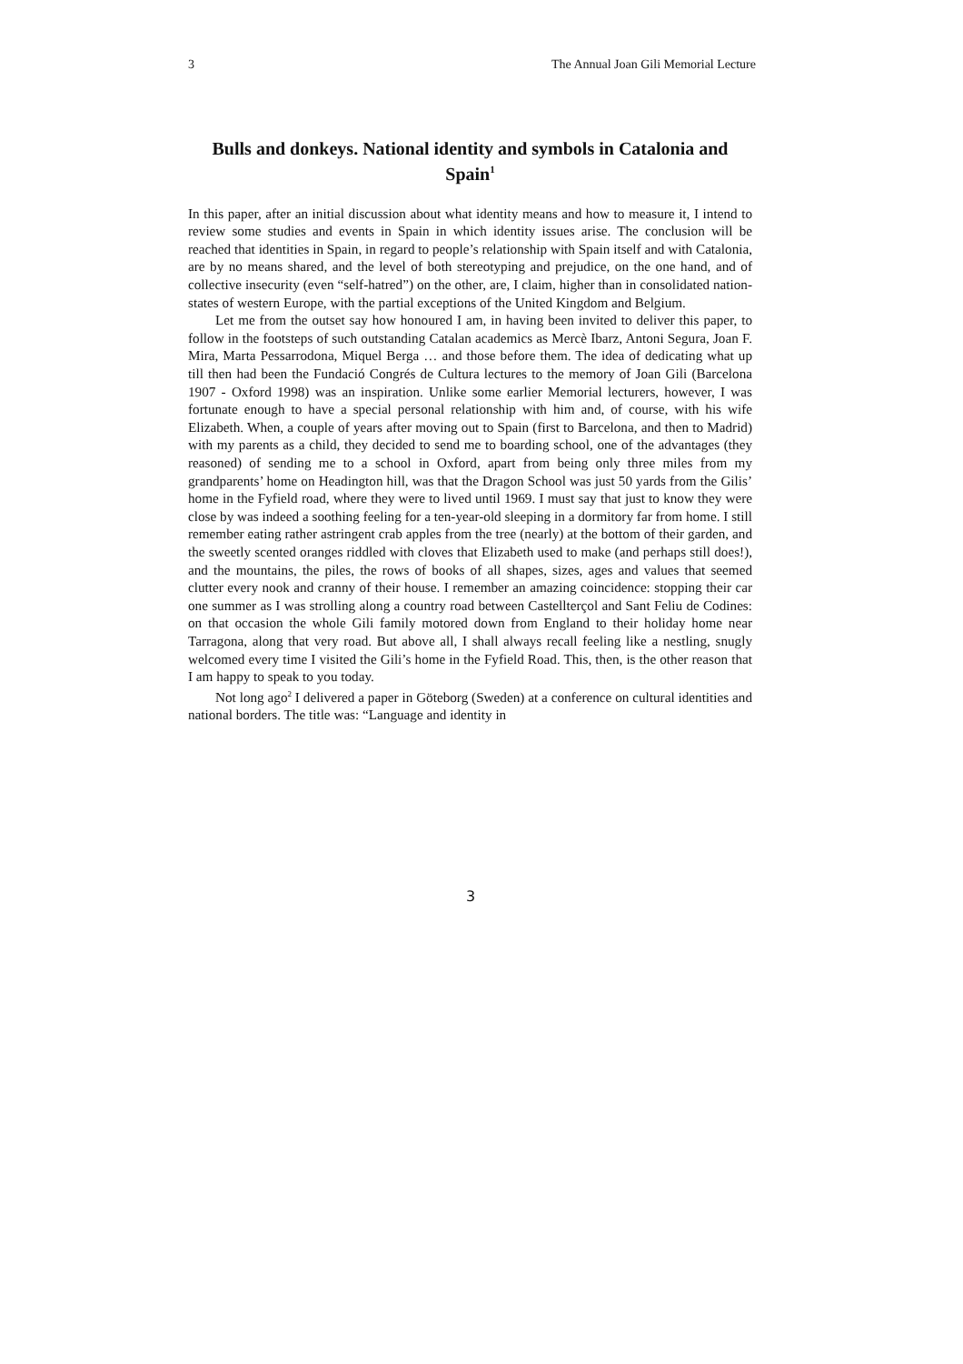3 The Annual Joan Gili Memorial Lecture
Bulls and donkeys. National identity and symbols in Catalonia and Spain<sup>1</sup>
In this paper, after an initial discussion about what identity means and how to measure it, I intend to review some studies and events in Spain in which identity issues arise. The conclusion will be reached that identities in Spain, in regard to people’s relationship with Spain itself and with Catalonia, are by no means shared, and the level of both stereotyping and prejudice, on the one hand, and of collective insecurity (even “self-hatred”) on the other, are, I claim, higher than in consolidated nation-states of western Europe, with the partial exceptions of the United Kingdom and Belgium.
Let me from the outset say how honoured I am, in having been invited to deliver this paper, to follow in the footsteps of such outstanding Catalan academics as Mercè Ibarz, Antoni Segura, Joan F. Mira, Marta Pessarrodona, Miquel Berga … and those before them. The idea of dedicating what up till then had been the Fundació Congrés de Cultura lectures to the memory of Joan Gili (Barcelona 1907 - Oxford 1998) was an inspiration. Unlike some earlier Memorial lecturers, however, I was fortunate enough to have a special personal relationship with him and, of course, with his wife Elizabeth. When, a couple of years after moving out to Spain (first to Barcelona, and then to Madrid) with my parents as a child, they decided to send me to boarding school, one of the advantages (they reasoned) of sending me to a school in Oxford, apart from being only three miles from my grandparents’ home on Headington hill, was that the Dragon School was just 50 yards from the Gilis’ home in the Fyfield road, where they were to lived until 1969. I must say that just to know they were close by was indeed a soothing feeling for a ten-year-old sleeping in a dormitory far from home. I still remember eating rather astringent crab apples from the tree (nearly) at the bottom of their garden, and the sweetly scented oranges riddled with cloves that Elizabeth used to make (and perhaps still does!), and the mountains, the piles, the rows of books of all shapes, sizes, ages and values that seemed clutter every nook and cranny of their house. I remember an amazing coincidence: stopping their car one summer as I was strolling along a country road between Castellterçol and Sant Feliu de Codines: on that occasion the whole Gili family motored down from England to their holiday home near Tarragona, along that very road. But above all, I shall always recall feeling like a nestling, snugly welcomed every time I visited the Gili’s home in the Fyfield Road. This, then, is the other reason that I am happy to speak to you today.
Not long ago<sup>2</sup> I delivered a paper in Göteborg (Sweden) at a conference on cultural identities and national borders. The title was: “Language and identity in
3